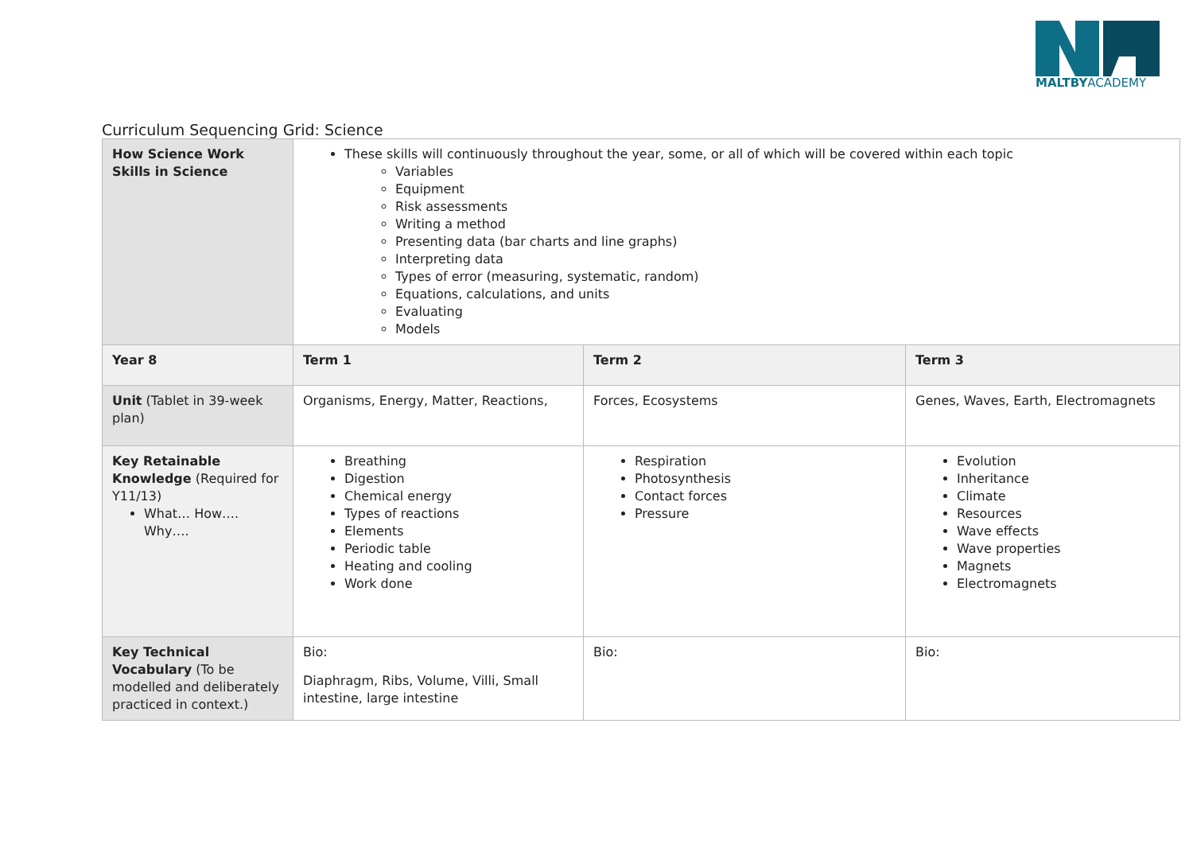MALTBYACADEMY
Curriculum Sequencing Grid: Science
| How Science Work Skills in Science | These skills will continuously throughout the year, some, or all of which will be covered within each topic Variables Equipment Risk assessments Writing a method Presenting data (bar charts and line graphs) Interpreting data Types of error (measuring, systematic, random) Equations, calculations, and units Evaluating Models | | |
| Year 8 | Term 1 | Term 2 | Term 3 |
| Unit (Tablet in 39-week plan) | Organisms, Energy, Matter, Reactions, | Forces, Ecosystems | Genes, Waves, Earth, Electromagnets |
| Key Retainable Knowledge (Required for Y11/13) What… How…. Why…. | Breathing Digestion Chemical energy Types of reactions Elements Periodic table Heating and cooling Work done | Respiration Photosynthesis Contact forces Pressure | Evolution Inheritance Climate Resources Wave effects Wave properties Magnets Electromagnets |
| Key Technical Vocabulary (To be modelled and deliberately practiced in context.) | Bio: Diaphragm, Ribs, Volume, Villi, Small intestine, large intestine | Bio: | Bio: |